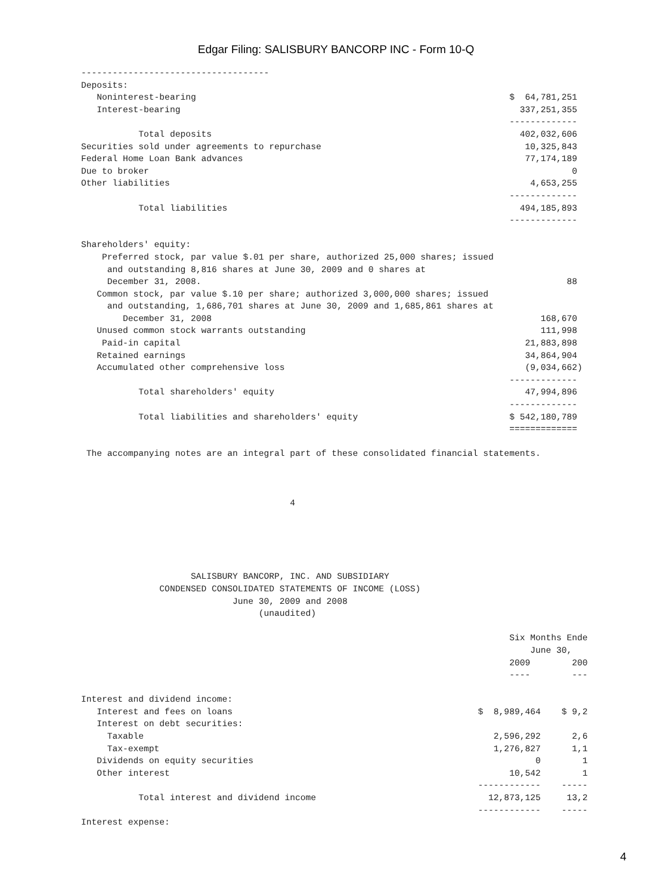Edgar Filing: SALISBURY BANCORP INC - Form 10-Q
------------------------------------
Deposits:
   Noninterest-bearing                                                            $  64,781,251
   Interest-bearing                                                                 337,251,355
                                                                                  -------------
           Total deposits                                                           402,032,606
Securities sold under agreements to repurchase                                       10,325,843
Federal Home Loan Bank advances                                                      77,174,189
Due to broker                                                                                 0
Other liabilities                                                                     4,653,255
                                                                                  -------------
           Total liabilities                                                        494,185,893
                                                                                  -------------

Shareholders' equity:
    Preferred stock, par value $.01 per share, authorized 25,000 shares; issued
     and outstanding 8,816 shares at June 30, 2009 and 0 shares at
     December 31, 2008.                                                                      88
   Common stock, par value $.10 per share; authorized 3,000,000 shares; issued
     and outstanding, 1,686,701 shares at June 30, 2009 and 1,685,861 shares at
        December 31, 2008                                                               168,670
   Unused common stock warrants outstanding                                             111,998
    Paid-in capital                                                                  21,883,898
   Retained earnings                                                                 34,864,904
   Accumulated other comprehensive loss                                              (9,034,662)
                                                                                  -------------
           Total shareholders' equity                                                47,994,896
                                                                                  -------------
           Total liabilities and shareholders' equity                             $ 542,180,789
                                                                                  =============

 The accompanying notes are an integral part of these consolidated financial statements.



                                        4





                     SALISBURY BANCORP, INC. AND SUBSIDIARY
               CONDENSED CONSOLIDATED STATEMENTS OF INCOME (LOSS)
                             June 30, 2009 and 2008
                                  (unaudited)

                                                                                  Six Months Ende
                                                                                      June 30,
                                                                                  2009        200
                                                                                  ----        ---

Interest and dividend income:
   Interest and fees on loans                                               $  8,989,464    $ 9,2
   Interest on debt securities:
     Taxable                                                                   2,596,292      2,6
     Tax-exempt                                                                1,276,827      1,1
   Dividends on equity securities                                                      0        1
   Other interest                                                                 10,542        1
                                                                            ------------    -----
           Total interest and dividend income                                 12,873,125     13,2
                                                                            ------------    -----
Interest expense:
4